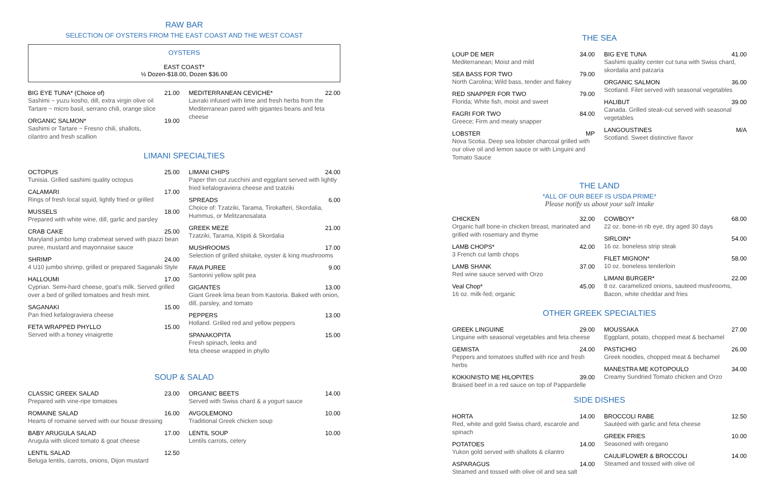RAW BAR
SELECTION OF OYSTERS FROM THE EAST COAST AND THE WEST COAST
OYSTERS
EAST COAST*
½ Dozen-$18.00, Dozen $36.00
BIG EYE TUNA* (Choice of) 21.00
Sashimi ~ yuzu kosho, dill, extra virgin olive oil
Tartare ~ micro basil, serrano chili, orange slice
ORGANIC SALMON* 19.00
Sashimi or Tartare ~ Fresno chili, shallots,
cilantro and fresh scallion
MEDITERRANEAN CEVICHE* 22.00
Lavraki infused with lime and fresh herbs from the Mediterranean pared with gigantes beans and feta cheese
LIMANI SPECIALTIES
OCTOPUS 25.00
Tunisia. Grilled sashimi quality octopus
CALAMARI 17.00
Rings of fresh local squid, lightly fried or grilled
MUSSELS 18.00
Prepared with white wine, dill, garlic and parsley
CRAB CAKE 25.00
Maryland jumbo lump crabmeat served with piazzi bean puree, mustard and mayonnaise sauce
SHRIMP 24.00
4 U10 jumbo shrimp, grilled or prepared Saganaki Style
HALLOUMI 17.00
Cyprian. Semi-hard cheese, goat's milk. Served grilled over a bed of grilled tomatoes and fresh mint.
SAGANAKI 15.00
Pan fried kefalograviera cheese
FETA WRAPPED PHYLLO 15.00
Served with a honey vinaigrette
LIMANI CHIPS 24.00
Paper thin cut zucchini and eggplant served with lightly fried kefalograviera cheese and tzatziki
SPREADS 6.00
Choice of: Tzatziki, Tarama, Tirokafteri, Skordalia, Hummus, or Melitzanosalata
GREEK MEZE 21.00
Tzatziki, Tarama, Ktipiti & Skordalia
MUSHROOMS 17.00
Selection of grilled shiitake, oyster & king mushrooms
FAVA PUREE 9.00
Santorini yellow split pea
GIGANTES 13.00
Giant Greek lima bean from Kastoria. Baked with onion, dill, parsley, and tomato
PEPPERS 13.00
Holland. Grilled red and yellow peppers
SPANAKOPITA 15.00
Fresh spinach, leeks and
feta cheese wrapped in phyllo
SOUP & SALAD
CLASSIC GREEK SALAD 23.00
Prepared with vine-ripe tomatoes
ROMAINE SALAD 16.00
Hearts of romaine served with our house dressing
BABY ARUGULA SALAD 17.00
Arugula with sliced tomato & goat cheese
LENTIL SALAD 12.50
Beluga lentils, carrots, onions, Dijon mustard
ORGANIC BEETS 14.00
Served with Swiss chard & a yogurt sauce
AVGOLEMONO 10.00
Traditional Greek chicken soup
LENTIL SOUP 10.00
Lentils carrots, celery
THE SEA
LOUP DE MER 34.00
Mediterranean; Moist and mild
SEA BASS FOR TWO 79.00
North Carolina; Wild bass, tender and flakey
RED SNAPPER FOR TWO 79.00
Florida; White fish, moist and sweet
FAGRI FOR TWO 84.00
Greece; Firm and meaty snapper
LOBSTER MP
Nova Scotia. Deep sea lobster charcoal grilled with our olive oil and lemon sauce or with Linguini and Tomato Sauce
BIG EYE TUNA 41.00
Sashimi quality center cut tuna with Swiss chard, skordalia and patzaria
ORGANIC SALMON 36.00
Scotland. Filet served with seasonal vegetables
HALIBUT 39.00
Canada. Grilled steak-cut served with seasonal vegetables
LANGOUSTINES M/A
Scotland. Sweet distinctive flavor
THE LAND
*ALL OF OUR BEEF IS USDA PRIME*
Please notify us about your salt intake
CHICKEN 32.00
Organic half bone-in chicken breast, marinated and grilled with rosemary and thyme
LAMB CHOPS* 42.00
3 French cut lamb chops
LAMB SHANK 37.00
Red wine sauce served with Orzo
Veal Chop* 45.00
16 oz. milk-fed; organic
COWBOY* 68.00
22 oz. bone-in rib eye, dry aged 30 days
SIRLOIN* 54.00
16 oz. boneless strip steak
FILET MIGNON* 58.00
10 oz. boneless tenderloin
LIMANI BURGER* 22.00
8 oz. caramelized onions, sauteed mushrooms, Bacon, white cheddar and fries
OTHER GREEK SPECIALTIES
GREEK LINGUINE 29.00
Linguine with seasonal vegetables and feta cheese
GEMISTA 24.00
Peppers and tomatoes stuffed with rice and fresh herbs
KOKKINISTO ME HILOPITES 39.00
Braised beef in a red sauce on top of Pappardelle
MOUSSAKA 27.00
Eggplant, potato, chopped meat & bechamel
PASTICHIO 26.00
Greek noodles, chopped meat & bechamel
MANESTRA ME KOTOPOULO 34.00
Creamy Sundried Tomato chicken and Orzo
SIDE DISHES
HORTA 14.00
Red, white and gold Swiss chard, escarole and spinach
POTATOES 14.00
Yukon gold served with shallots & cilantro
ASPARAGUS 14.00
Steamed and tossed with olive oil and sea salt
BROCCOLI RABE 12.50
Sautéed with garlic and feta cheese
GREEK FRIES 10.00
Seasoned with oregano
CAULIFLOWER & BROCCOLI 14.00
Steamed and tossed with olive oil